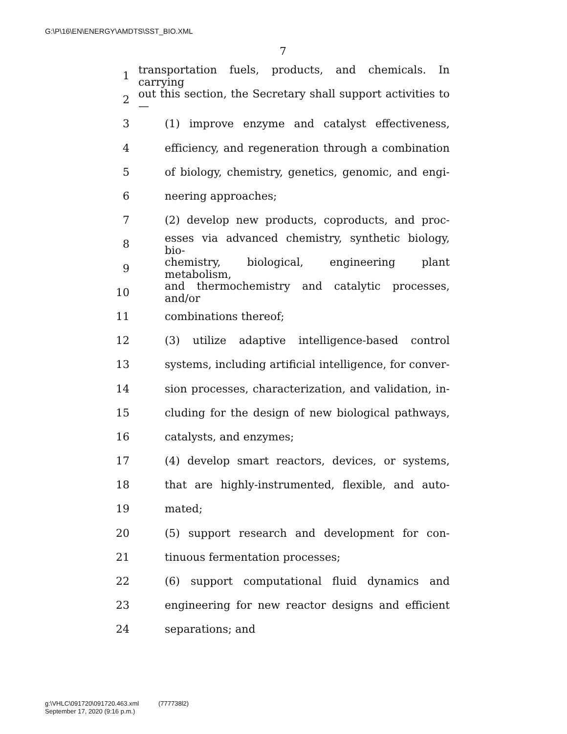G:\P\16\EN\ENERGY\AMDTS\SST_BIO.XML
7
1 transportation fuels, products, and chemicals. In carrying
2 out this section, the Secretary shall support activities to—
3 (1) improve enzyme and catalyst effectiveness,
4 efficiency, and regeneration through a combination
5 of biology, chemistry, genetics, genomic, and engi-
6 neering approaches;
7 (2) develop new products, coproducts, and proc-
8 esses via advanced chemistry, synthetic biology, bio-
9 chemistry, biological, engineering plant metabolism,
10 and thermochemistry and catalytic processes, and/or
11 combinations thereof;
12 (3) utilize adaptive intelligence-based control
13 systems, including artificial intelligence, for conver-
14 sion processes, characterization, and validation, in-
15 cluding for the design of new biological pathways,
16 catalysts, and enzymes;
17 (4) develop smart reactors, devices, or systems,
18 that are highly-instrumented, flexible, and auto-
19 mated;
20 (5) support research and development for con-
21 tinuous fermentation processes;
22 (6) support computational fluid dynamics and
23 engineering for new reactor designs and efficient
24 separations; and
g:\VHLC\091720\091720.463.xml (777738l2)
September 17, 2020 (9:16 p.m.)